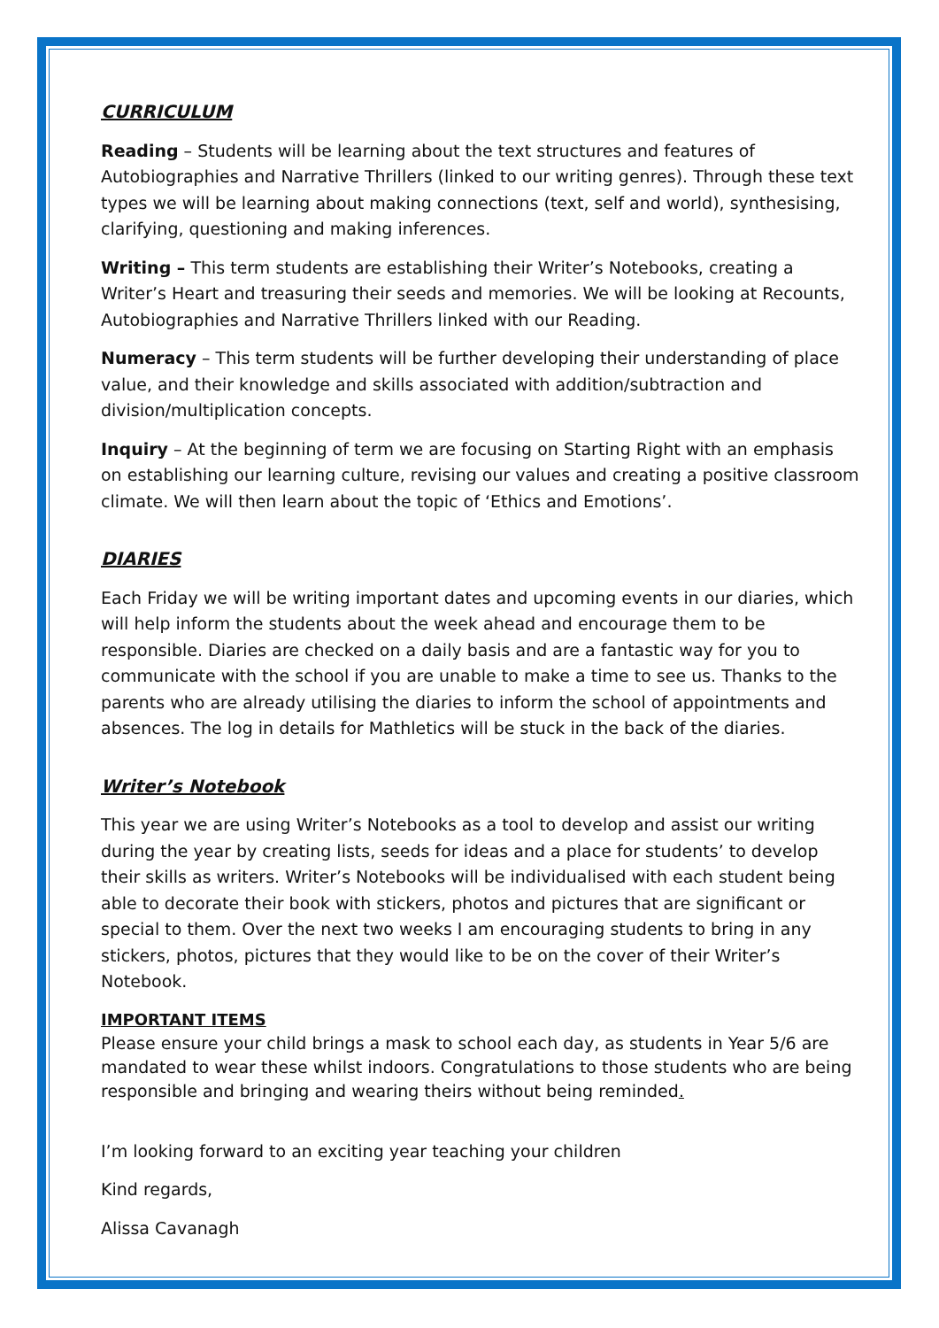CURRICULUM
Reading – Students will be learning about the text structures and features of Autobiographies and Narrative Thrillers (linked to our writing genres). Through these text types we will be learning about making connections (text, self and world), synthesising, clarifying, questioning and making inferences.
Writing – This term students are establishing their Writer’s Notebooks, creating a Writer’s Heart and treasuring their seeds and memories. We will be looking at Recounts, Autobiographies and Narrative Thrillers linked with our Reading.
Numeracy – This term students will be further developing their understanding of place value, and their knowledge and skills associated with addition/subtraction and division/multiplication concepts.
Inquiry – At the beginning of term we are focusing on Starting Right with an emphasis on establishing our learning culture, revising our values and creating a positive classroom climate. We will then learn about the topic of ‘Ethics and Emotions’.
DIARIES
Each Friday we will be writing important dates and upcoming events in our diaries, which will help inform the students about the week ahead and encourage them to be responsible. Diaries are checked on a daily basis and are a fantastic way for you to communicate with the school if you are unable to make a time to see us. Thanks to the parents who are already utilising the diaries to inform the school of appointments and absences. The log in details for Mathletics will be stuck in the back of the diaries.
Writer’s Notebook
This year we are using Writer’s Notebooks as a tool to develop and assist our writing during the year by creating lists, seeds for ideas and a place for students’ to develop their skills as writers. Writer’s Notebooks will be individualised with each student being able to decorate their book with stickers, photos and pictures that are significant or special to them. Over the next two weeks I am encouraging students to bring in any stickers, photos, pictures that they would like to be on the cover of their Writer’s Notebook.
IMPORTANT ITEMS
Please ensure your child brings a mask to school each day, as students in Year 5/6 are mandated to wear these whilst indoors. Congratulations to those students who are being responsible and bringing and wearing theirs without being reminded.
I’m looking forward to an exciting year teaching your children
Kind regards,
Alissa Cavanagh